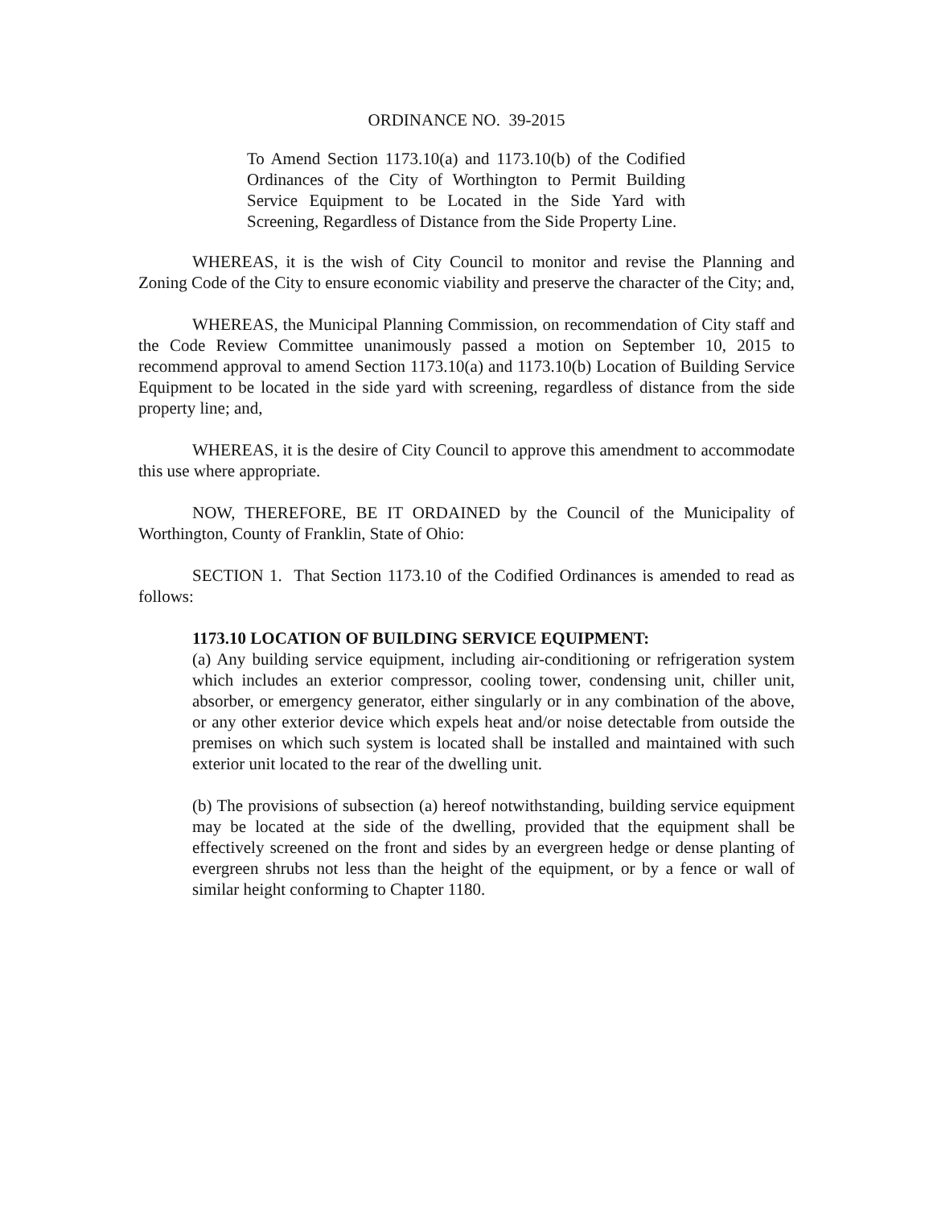ORDINANCE NO. 39-2015
To Amend Section 1173.10(a) and 1173.10(b) of the Codified Ordinances of the City of Worthington to Permit Building Service Equipment to be Located in the Side Yard with Screening, Regardless of Distance from the Side Property Line.
WHEREAS, it is the wish of City Council to monitor and revise the Planning and Zoning Code of the City to ensure economic viability and preserve the character of the City; and,
WHEREAS, the Municipal Planning Commission, on recommendation of City staff and the Code Review Committee unanimously passed a motion on September 10, 2015 to recommend approval to amend Section 1173.10(a) and 1173.10(b) Location of Building Service Equipment to be located in the side yard with screening, regardless of distance from the side property line; and,
WHEREAS, it is the desire of City Council to approve this amendment to accommodate this use where appropriate.
NOW, THEREFORE, BE IT ORDAINED by the Council of the Municipality of Worthington, County of Franklin, State of Ohio:
SECTION 1. That Section 1173.10 of the Codified Ordinances is amended to read as follows:
1173.10 LOCATION OF BUILDING SERVICE EQUIPMENT:
(a) Any building service equipment, including air-conditioning or refrigeration system which includes an exterior compressor, cooling tower, condensing unit, chiller unit, absorber, or emergency generator, either singularly or in any combination of the above, or any other exterior device which expels heat and/or noise detectable from outside the premises on which such system is located shall be installed and maintained with such exterior unit located to the rear of the dwelling unit.
(b) The provisions of subsection (a) hereof notwithstanding, building service equipment may be located at the side of the dwelling, provided that the equipment shall be effectively screened on the front and sides by an evergreen hedge or dense planting of evergreen shrubs not less than the height of the equipment, or by a fence or wall of similar height conforming to Chapter 1180.